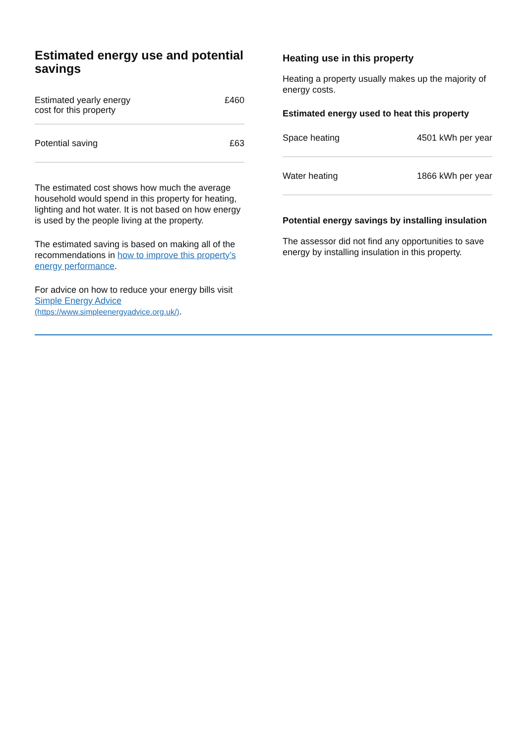Estimated energy use and potential savings
| Estimated yearly energy cost for this property | £460 |
| Potential saving | £63 |
The estimated cost shows how much the average household would spend in this property for heating, lighting and hot water. It is not based on how energy is used by the people living at the property.
The estimated saving is based on making all of the recommendations in how to improve this property’s energy performance.
For advice on how to reduce your energy bills visit Simple Energy Advice (https://www.simpleenergyadvice.org.uk/).
Heating use in this property
Heating a property usually makes up the majority of energy costs.
Estimated energy used to heat this property
| Space heating | 4501 kWh per year |
| Water heating | 1866 kWh per year |
Potential energy savings by installing insulation
The assessor did not find any opportunities to save energy by installing insulation in this property.